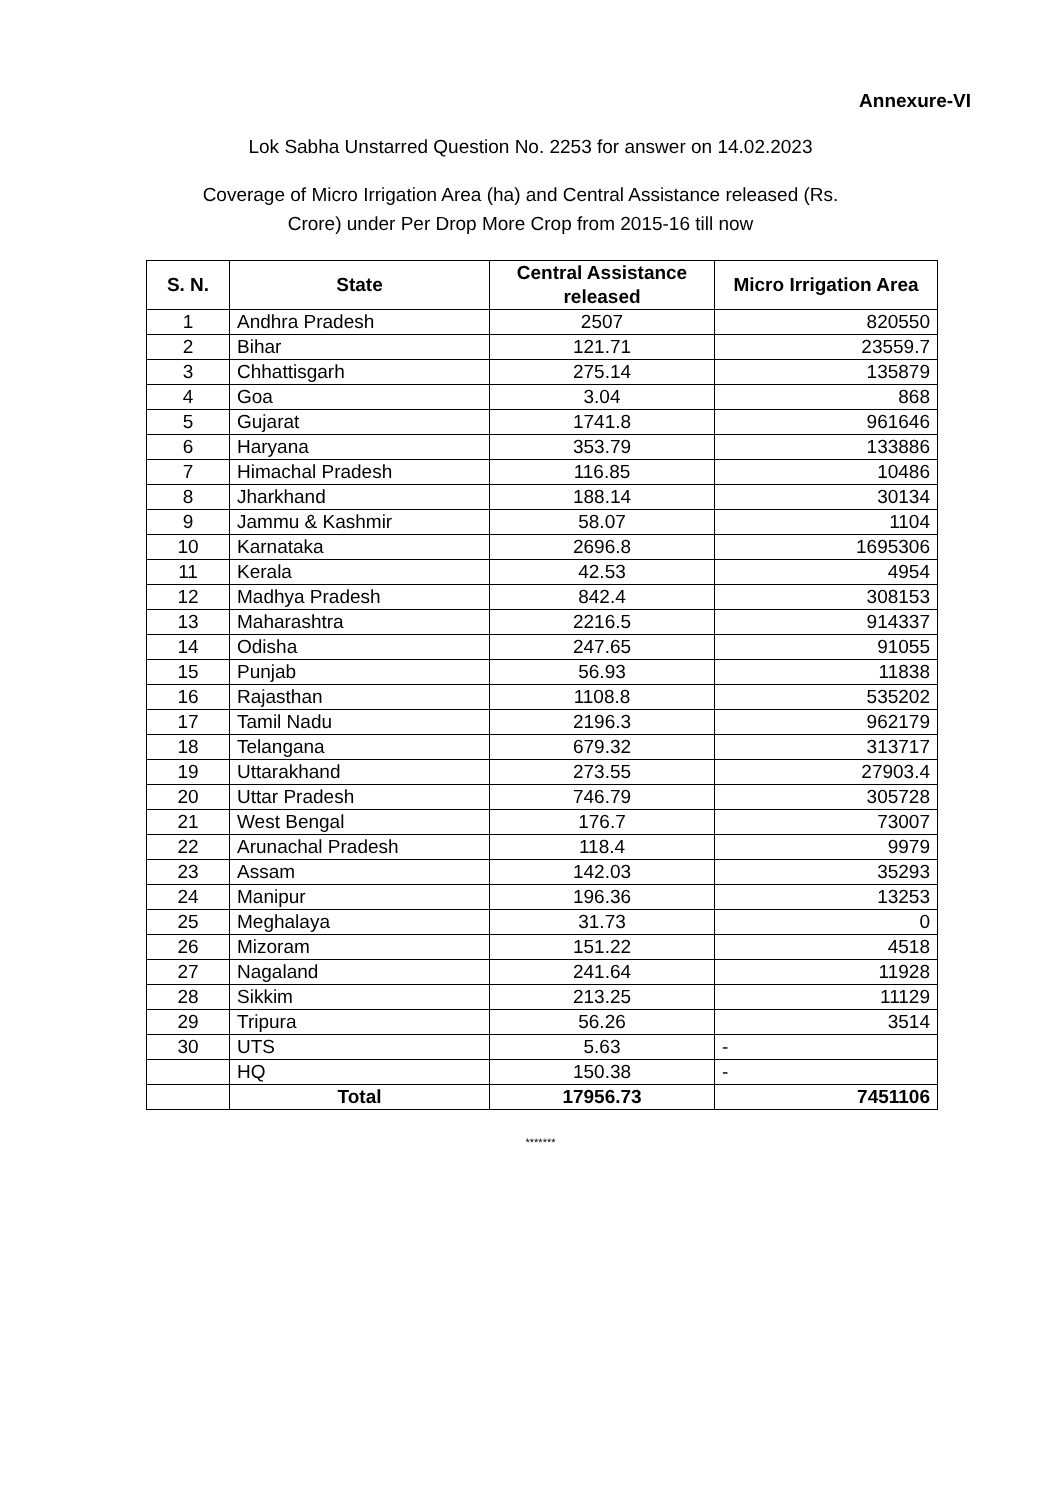Annexure-VI
Lok Sabha Unstarred Question No. 2253 for answer on 14.02.2023
Coverage of Micro Irrigation Area (ha) and Central Assistance released (Rs. Crore) under Per Drop More Crop from 2015-16 till now
| S. N. | State | Central Assistance released | Micro Irrigation Area |
| --- | --- | --- | --- |
| 1 | Andhra Pradesh | 2507 | 820550 |
| 2 | Bihar | 121.71 | 23559.7 |
| 3 | Chhattisgarh | 275.14 | 135879 |
| 4 | Goa | 3.04 | 868 |
| 5 | Gujarat | 1741.8 | 961646 |
| 6 | Haryana | 353.79 | 133886 |
| 7 | Himachal Pradesh | 116.85 | 10486 |
| 8 | Jharkhand | 188.14 | 30134 |
| 9 | Jammu & Kashmir | 58.07 | 1104 |
| 10 | Karnataka | 2696.8 | 1695306 |
| 11 | Kerala | 42.53 | 4954 |
| 12 | Madhya Pradesh | 842.4 | 308153 |
| 13 | Maharashtra | 2216.5 | 914337 |
| 14 | Odisha | 247.65 | 91055 |
| 15 | Punjab | 56.93 | 11838 |
| 16 | Rajasthan | 1108.8 | 535202 |
| 17 | Tamil Nadu | 2196.3 | 962179 |
| 18 | Telangana | 679.32 | 313717 |
| 19 | Uttarakhand | 273.55 | 27903.4 |
| 20 | Uttar Pradesh | 746.79 | 305728 |
| 21 | West Bengal | 176.7 | 73007 |
| 22 | Arunachal Pradesh | 118.4 | 9979 |
| 23 | Assam | 142.03 | 35293 |
| 24 | Manipur | 196.36 | 13253 |
| 25 | Meghalaya | 31.73 | 0 |
| 26 | Mizoram | 151.22 | 4518 |
| 27 | Nagaland | 241.64 | 11928 |
| 28 | Sikkim | 213.25 | 11129 |
| 29 | Tripura | 56.26 | 3514 |
| 30 | UTS | 5.63 | - |
| | HQ | 150.38 | - |
| | Total | 17956.73 | 7451106 |
*******